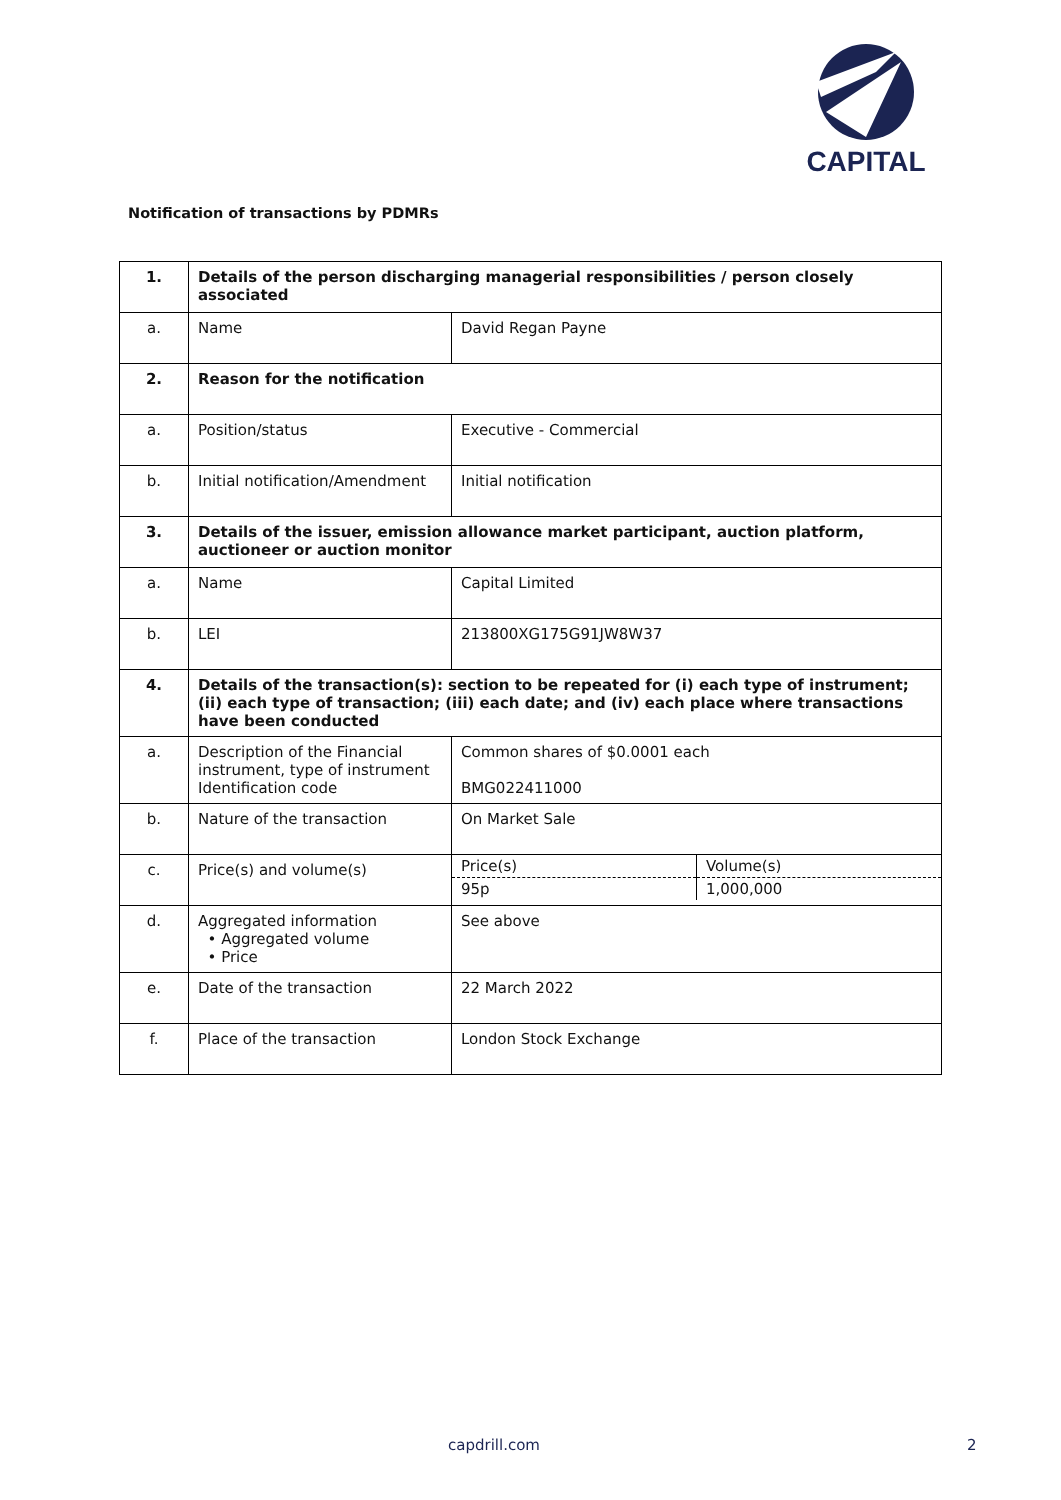CAPITAL
Notification of transactions by PDMRs
| 1. | Details of the person discharging managerial responsibilities / person closely associated | |
| a. | Name | David Regan Payne |
| 2. | Reason for the notification | |
| a. | Position/status | Executive - Commercial |
| b. | Initial notification/Amendment | Initial notification |
| 3. | Details of the issuer, emission allowance market participant, auction platform, auctioneer or auction monitor | |
| a. | Name | Capital Limited |
| b. | LEI | 213800XG175G91JW8W37 |
| 4. | Details of the transaction(s): section to be repeated for (i) each type of instrument; (ii) each type of transaction; (iii) each date; and (iv) each place where transactions have been conducted | |
| a. | Description of the Financial instrument, type of instrument Identification code | Common shares of $0.0001 each BMG022411000 |
| b. | Nature of the transaction | On Market Sale |
| c. | Price(s) and volume(s) | / Price(s) / Volume(s) / / 95p / 1,000,000 / |
| d. | Aggregated information • Aggregated volume • Price | See above |
| e. | Date of the transaction | 22 March 2022 |
| f. | Place of the transaction | London Stock Exchange |
capdrill.com 2